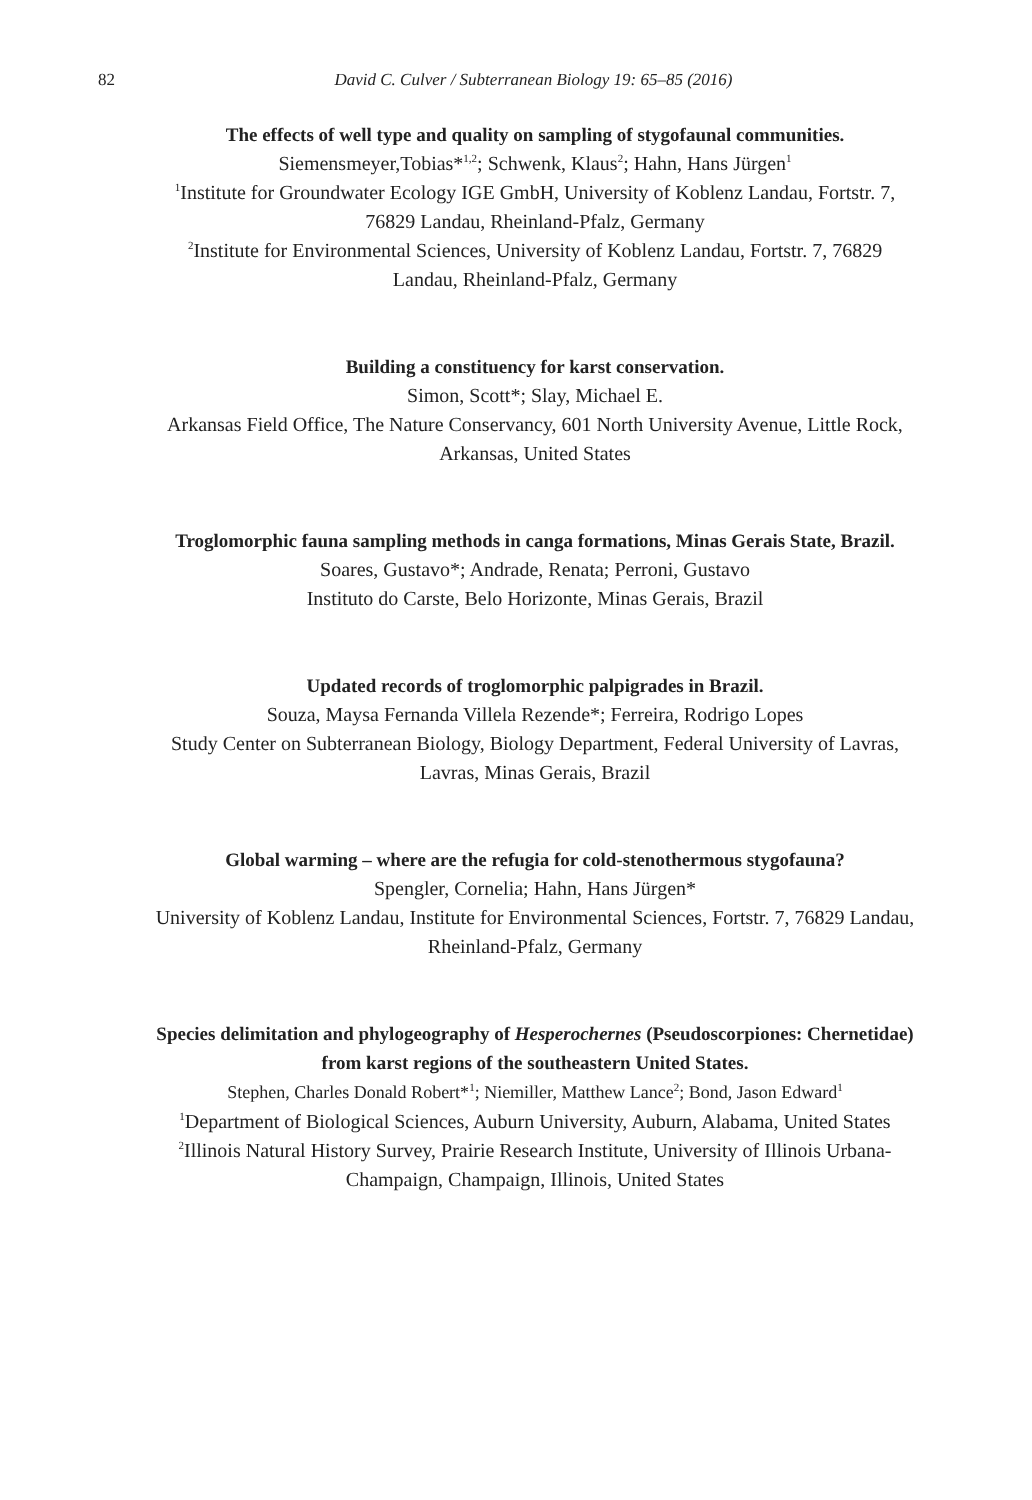82 David C. Culver / Subterranean Biology 19: 65–85 (2016)
The effects of well type and quality on sampling of stygofaunal communities.
Siemensmeyer,Tobias*<sup>1,2</sup>; Schwenk, Klaus<sup>2</sup>; Hahn, Hans Jürgen<sup>1</sup>
<sup>1</sup> Institute for Groundwater Ecology IGE GmbH, University of Koblenz Landau, Fortstr. 7, 76829 Landau, Rheinland-Pfalz, Germany
<sup>2</sup> Institute for Environmental Sciences, University of Koblenz Landau, Fortstr. 7, 76829 Landau, Rheinland-Pfalz, Germany
Building a constituency for karst conservation.
Simon, Scott*; Slay, Michael E.
Arkansas Field Office, The Nature Conservancy, 601 North University Avenue, Little Rock, Arkansas, United States
Troglomorphic fauna sampling methods in canga formations, Minas Gerais State, Brazil.
Soares, Gustavo*; Andrade, Renata; Perroni, Gustavo
Instituto do Carste, Belo Horizonte, Minas Gerais, Brazil
Updated records of troglomorphic palpigrades in Brazil.
Souza, Maysa Fernanda Villela Rezende*; Ferreira, Rodrigo Lopes
Study Center on Subterranean Biology, Biology Department, Federal University of Lavras, Lavras, Minas Gerais, Brazil
Global warming – where are the refugia for cold-stenothermous stygofauna?
Spengler, Cornelia; Hahn, Hans Jürgen*
University of Koblenz Landau, Institute for Environmental Sciences, Fortstr. 7, 76829 Landau, Rheinland-Pfalz, Germany
Species delimitation and phylogeography of Hesperochernes (Pseudoscorpiones: Chernetidae) from karst regions of the southeastern United States.
Stephen, Charles Donald Robert*<sup>1</sup>; Niemiller, Matthew Lance<sup>2</sup>; Bond, Jason Edward<sup>1</sup>
<sup>1</sup> Department of Biological Sciences, Auburn University, Auburn, Alabama, United States
<sup>2</sup> Illinois Natural History Survey, Prairie Research Institute, University of Illinois Urbana-Champaign, Champaign, Illinois, United States